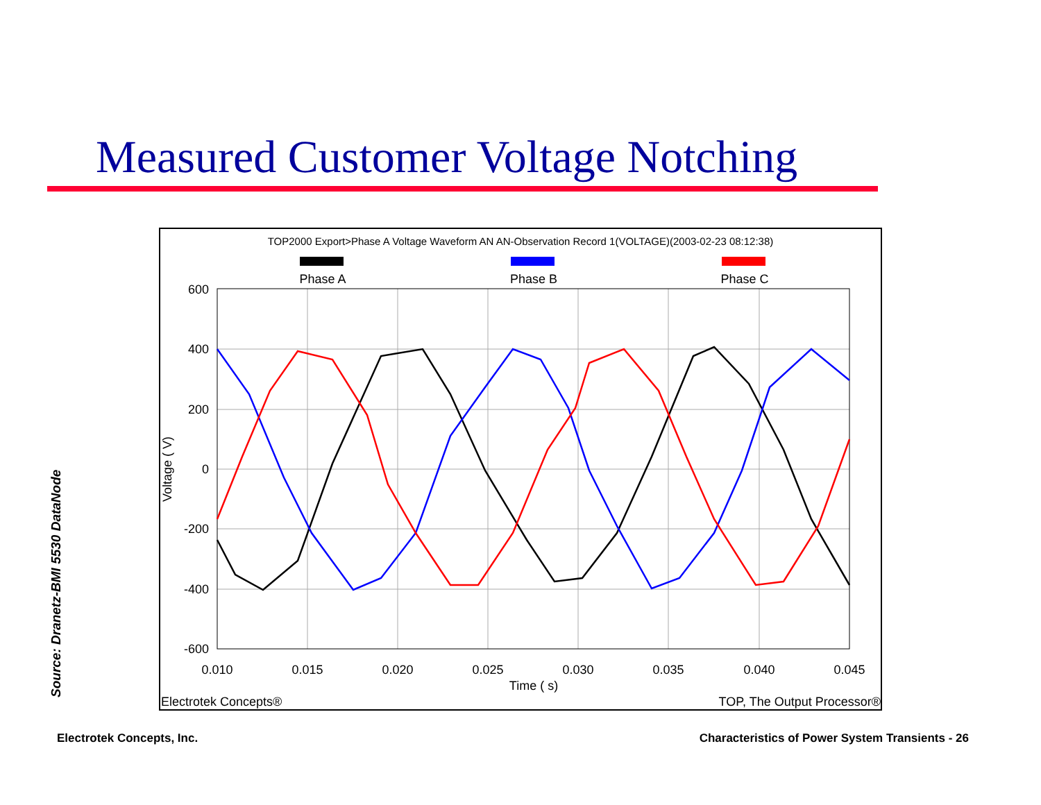Measured Customer Voltage Notching
TOP2000 Export>Phase A Voltage Waveform AN AN-Observation Record 1(VOLTAGE)(2003-02-23 08:12:38)
Phase A
Phase B
Phase C
600
400
200
0
-200
-400
-600
0.010
0.015
0.020
0.025
0.030
0.035
0.040
0.045
Time ( s)
Voltage ( V)
Electrotek Concepts®
TOP, The Output Processor®
Source: Dranetz-BMI 5530 DataNode
Electrotek Concepts, Inc.
Characteristics of Power System Transients - 26